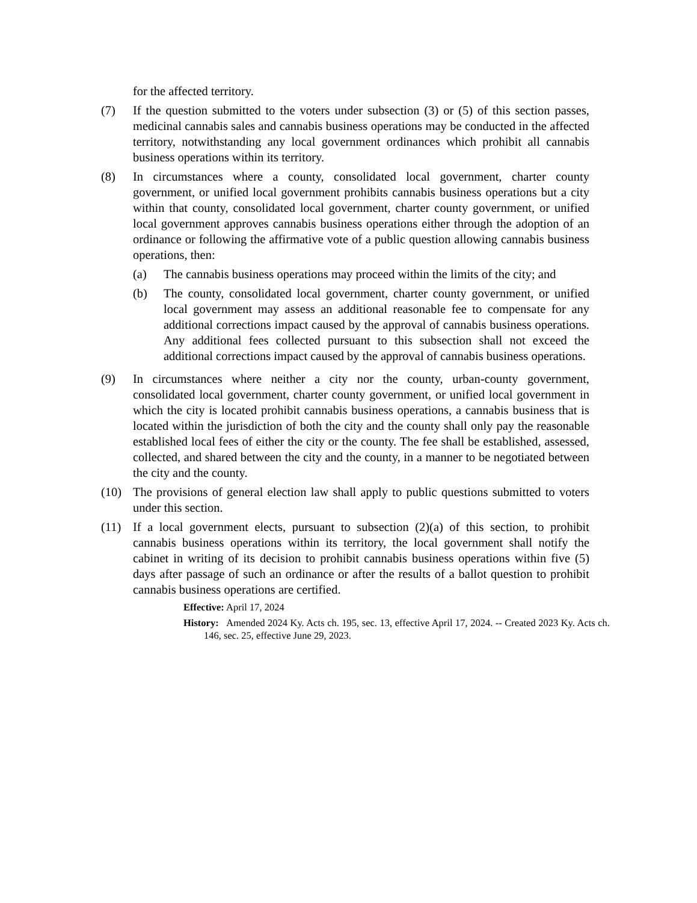for the affected territory.
(7) If the question submitted to the voters under subsection (3) or (5) of this section passes, medicinal cannabis sales and cannabis business operations may be conducted in the affected territory, notwithstanding any local government ordinances which prohibit all cannabis business operations within its territory.
(8) In circumstances where a county, consolidated local government, charter county government, or unified local government prohibits cannabis business operations but a city within that county, consolidated local government, charter county government, or unified local government approves cannabis business operations either through the adoption of an ordinance or following the affirmative vote of a public question allowing cannabis business operations, then:
(a) The cannabis business operations may proceed within the limits of the city; and
(b) The county, consolidated local government, charter county government, or unified local government may assess an additional reasonable fee to compensate for any additional corrections impact caused by the approval of cannabis business operations. Any additional fees collected pursuant to this subsection shall not exceed the additional corrections impact caused by the approval of cannabis business operations.
(9) In circumstances where neither a city nor the county, urban-county government, consolidated local government, charter county government, or unified local government in which the city is located prohibit cannabis business operations, a cannabis business that is located within the jurisdiction of both the city and the county shall only pay the reasonable established local fees of either the city or the county. The fee shall be established, assessed, collected, and shared between the city and the county, in a manner to be negotiated between the city and the county.
(10) The provisions of general election law shall apply to public questions submitted to voters under this section.
(11) If a local government elects, pursuant to subsection (2)(a) of this section, to prohibit cannabis business operations within its territory, the local government shall notify the cabinet in writing of its decision to prohibit cannabis business operations within five (5) days after passage of such an ordinance or after the results of a ballot question to prohibit cannabis business operations are certified.
Effective: April 17, 2024
History: Amended 2024 Ky. Acts ch. 195, sec. 13, effective April 17, 2024. -- Created 2023 Ky. Acts ch. 146, sec. 25, effective June 29, 2023.